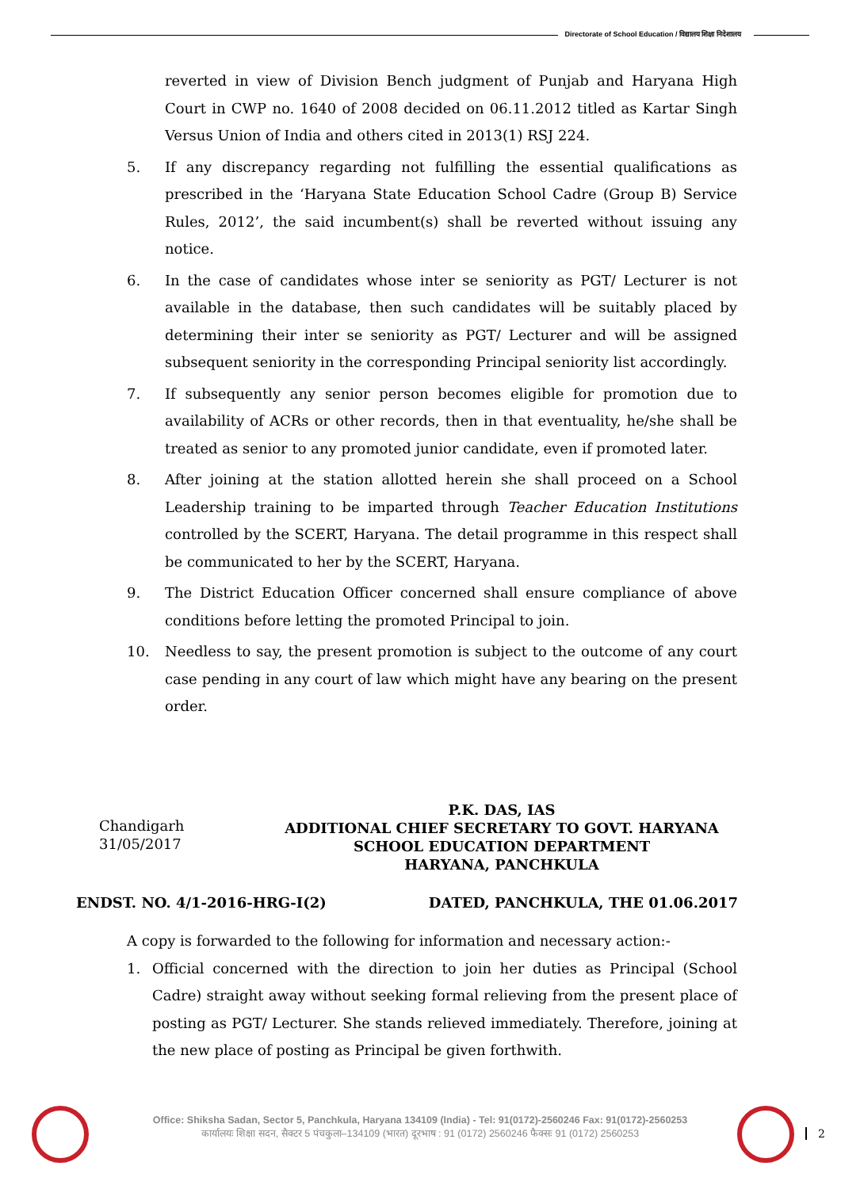Directorate of School Education / विद्यालय शिक्षा निदेशालय
reverted in view of Division Bench judgment of Punjab and Haryana High Court in CWP no. 1640 of 2008 decided on 06.11.2012 titled as Kartar Singh Versus Union of India and others cited in 2013(1) RSJ 224.
5. If any discrepancy regarding not fulfilling the essential qualifications as prescribed in the ‘Haryana State Education School Cadre (Group B) Service Rules, 2012’, the said incumbent(s) shall be reverted without issuing any notice.
6. In the case of candidates whose inter se seniority as PGT/ Lecturer is not available in the database, then such candidates will be suitably placed by determining their inter se seniority as PGT/ Lecturer and will be assigned subsequent seniority in the corresponding Principal seniority list accordingly.
7. If subsequently any senior person becomes eligible for promotion due to availability of ACRs or other records, then in that eventuality, he/she shall be treated as senior to any promoted junior candidate, even if promoted later.
8. After joining at the station allotted herein she shall proceed on a School Leadership training to be imparted through Teacher Education Institutions controlled by the SCERT, Haryana. The detail programme in this respect shall be communicated to her by the SCERT, Haryana.
9. The District Education Officer concerned shall ensure compliance of above conditions before letting the promoted Principal to join.
10. Needless to say, the present promotion is subject to the outcome of any court case pending in any court of law which might have any bearing on the present order.
Chandigarh
31/05/2017
P.K. DAS, IAS
ADDITIONAL CHIEF SECRETARY TO GOVT. HARYANA
SCHOOL EDUCATION DEPARTMENT
HARYANA, PANCHKULA
ENDST. NO. 4/1-2016-HRG-I(2) DATED, PANCHKULA, THE 01.06.2017
A copy is forwarded to the following for information and necessary action:-
1. Official concerned with the direction to join her duties as Principal (School Cadre) straight away without seeking formal relieving from the present place of posting as PGT/ Lecturer. She stands relieved immediately. Therefore, joining at the new place of posting as Principal be given forthwith.
Office: Shiksha Sadan, Sector 5, Panchkula, Haryana 134109 (India) - Tel: 91(0172)-2560246 Fax: 91(0172)-2560253
कार्यालयः शिक्षा सदन, सैक्टर 5 पंचकुला–134109 (भारत) दूरभाष : 91 (0172) 2560246 फैक्सः 91 (0172) 2560253
2